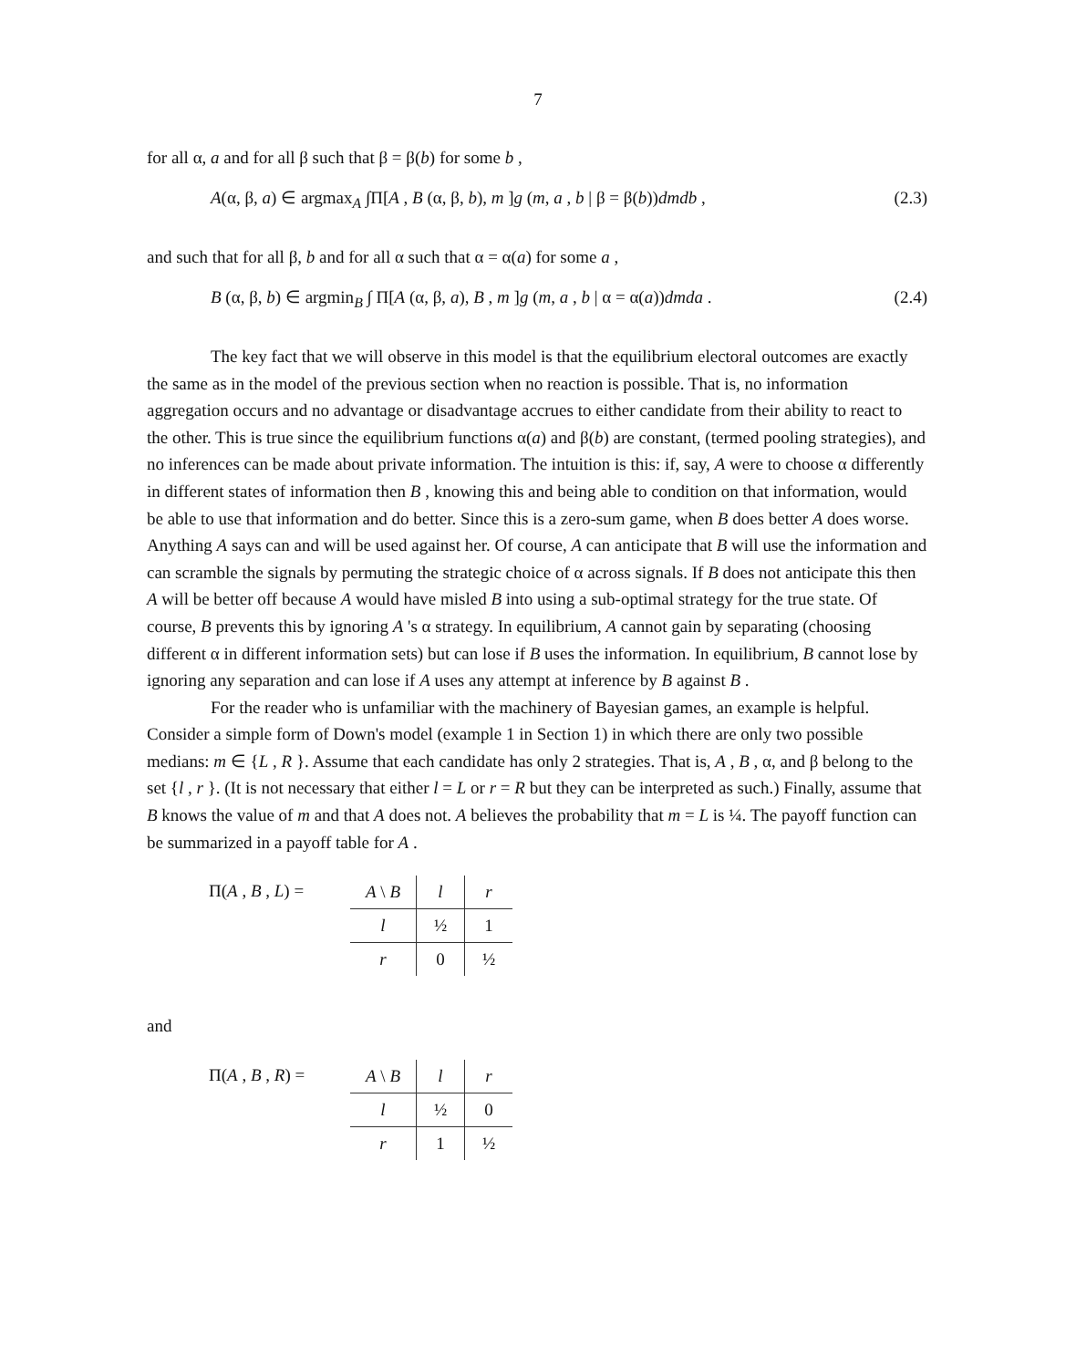7
for all α, a and for all β such that β = β(b) for some b ,
A(α, β, a) ∈ argmax<sub>A</sub> ∫Π[A , B (α, β, b), m ]g (m, a , b | β = β(b))dmdb , (2.3)
and such that for all β, b and for all α such that α = α(a) for some a ,
B (α, β, b) ∈ argmin<sub>B</sub> ∫ Π[A (α, β, a), B , m ]g (m, a , b | α = α(a))dmda . (2.4)
The key fact that we will observe in this model is that the equilibrium electoral outcomes are exactly the same as in the model of the previous section when no reaction is possible. That is, no information aggregation occurs and no advantage or disadvantage accrues to either candidate from their ability to react to the other. This is true since the equilibrium functions α(a) and β(b) are constant, (termed pooling strategies), and no inferences can be made about private information. The intuition is this: if, say, A were to choose α differently in different states of information then B , knowing this and being able to condition on that information, would be able to use that information and do better. Since this is a zero-sum game, when B does better A does worse. Anything A says can and will be used against her. Of course, A can anticipate that B will use the information and can scramble the signals by permuting the strategic choice of α across signals. If B does not anticipate this then A will be better off because A would have misled B into using a sub-optimal strategy for the true state. Of course, B prevents this by ignoring A 's α strategy. In equilibrium, A cannot gain by separating (choosing different α in different information sets) but can lose if B uses the information. In equilibrium, B cannot lose by ignoring any separation and can lose if A uses any attempt at inference by B against B .
For the reader who is unfamiliar with the machinery of Bayesian games, an example is helpful. Consider a simple form of Down's model (example 1 in Section 1) in which there are only two possible medians: m ∈ {L , R }. Assume that each candidate has only 2 strategies. That is, A , B , α, and β belong to the set {l , r }. (It is not necessary that either l = L or r = R but they can be interpreted as such.) Finally, assume that B knows the value of m and that A does not. A believes the probability that m = L is ¼. The payoff function can be summarized in a payoff table for A .
Π(A , B , L) =
| A \ B | l | r |
| l | ½ | 1 |
| r | 0 | ½ |
and
Π(A , B , R) =
| A \ B | l | r |
| l | ½ | 0 |
| r | 1 | ½ |